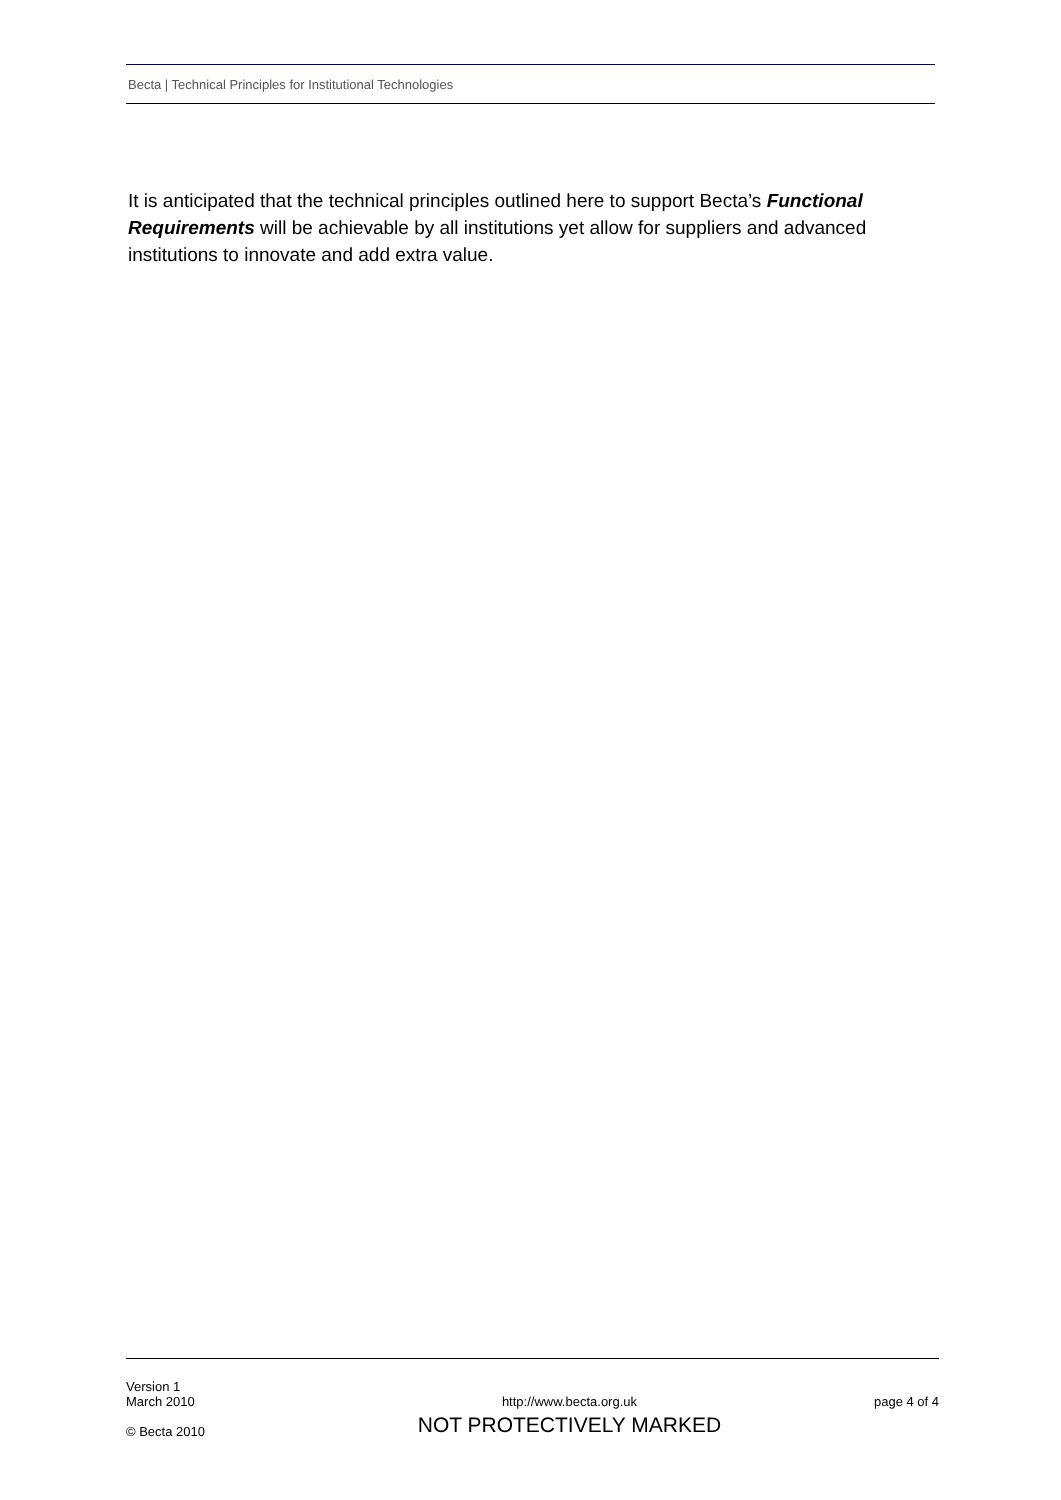Becta | Technical Principles for Institutional Technologies
It is anticipated that the technical principles outlined here to support Becta’s Functional Requirements will be achievable by all institutions yet allow for suppliers and advanced institutions to innovate and add extra value.
Version 1
March 2010
© Becta 2010
http://www.becta.org.uk
NOT PROTECTIVELY MARKED
page 4 of 4